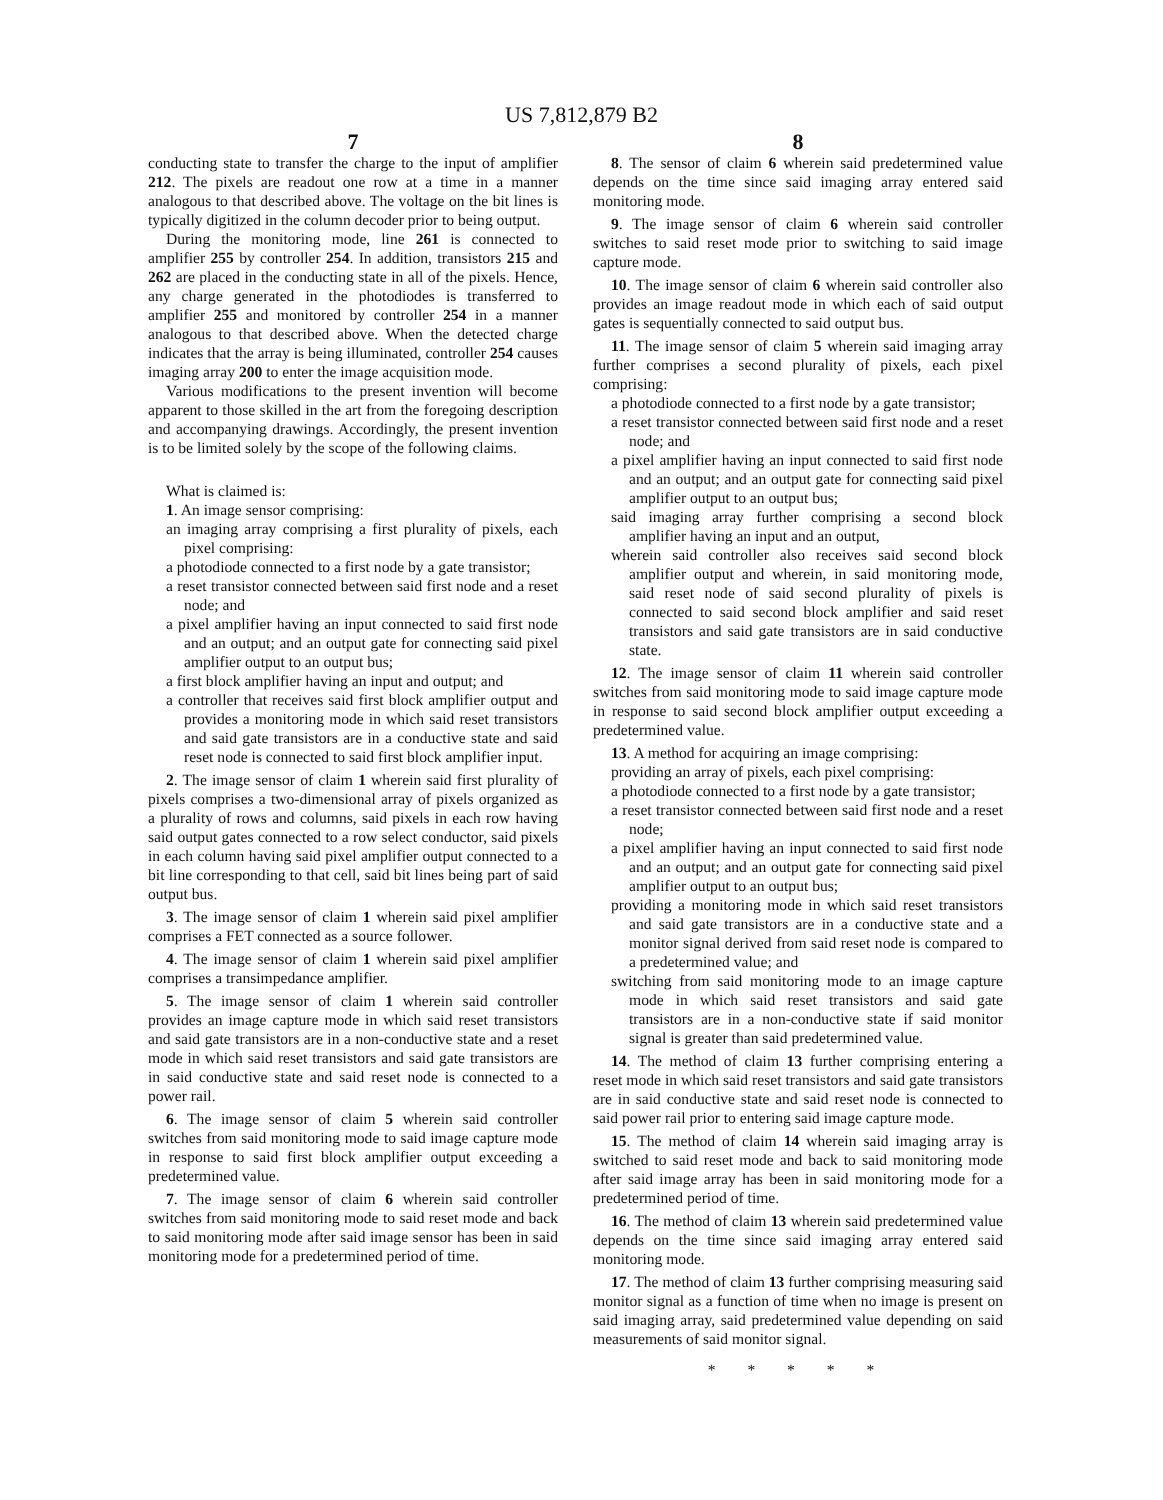US 7,812,879 B2
7
conducting state to transfer the charge to the input of amplifier 212. The pixels are readout one row at a time in a manner analogous to that described above. The voltage on the bit lines is typically digitized in the column decoder prior to being output.
During the monitoring mode, line 261 is connected to amplifier 255 by controller 254. In addition, transistors 215 and 262 are placed in the conducting state in all of the pixels. Hence, any charge generated in the photodiodes is transferred to amplifier 255 and monitored by controller 254 in a manner analogous to that described above. When the detected charge indicates that the array is being illuminated, controller 254 causes imaging array 200 to enter the image acquisition mode.
Various modifications to the present invention will become apparent to those skilled in the art from the foregoing description and accompanying drawings. Accordingly, the present invention is to be limited solely by the scope of the following claims.
What is claimed is:
1. An image sensor comprising:
an imaging array comprising a first plurality of pixels, each pixel comprising:
a photodiode connected to a first node by a gate transistor;
a reset transistor connected between said first node and a reset node; and
a pixel amplifier having an input connected to said first node and an output; and an output gate for connecting said pixel amplifier output to an output bus;
a first block amplifier having an input and output; and
a controller that receives said first block amplifier output and provides a monitoring mode in which said reset transistors and said gate transistors are in a conductive state and said reset node is connected to said first block amplifier input.
2. The image sensor of claim 1 wherein said first plurality of pixels comprises a two-dimensional array of pixels organized as a plurality of rows and columns, said pixels in each row having said output gates connected to a row select conductor, said pixels in each column having said pixel amplifier output connected to a bit line corresponding to that cell, said bit lines being part of said output bus.
3. The image sensor of claim 1 wherein said pixel amplifier comprises a FET connected as a source follower.
4. The image sensor of claim 1 wherein said pixel amplifier comprises a transimpedance amplifier.
5. The image sensor of claim 1 wherein said controller provides an image capture mode in which said reset transistors and said gate transistors are in a non-conductive state and a reset mode in which said reset transistors and said gate transistors are in said conductive state and said reset node is connected to a power rail.
6. The image sensor of claim 5 wherein said controller switches from said monitoring mode to said image capture mode in response to said first block amplifier output exceeding a predetermined value.
7. The image sensor of claim 6 wherein said controller switches from said monitoring mode to said reset mode and back to said monitoring mode after said image sensor has been in said monitoring mode for a predetermined period of time.
8
8. The sensor of claim 6 wherein said predetermined value depends on the time since said imaging array entered said monitoring mode.
9. The image sensor of claim 6 wherein said controller switches to said reset mode prior to switching to said image capture mode.
10. The image sensor of claim 6 wherein said controller also provides an image readout mode in which each of said output gates is sequentially connected to said output bus.
11. The image sensor of claim 5 wherein said imaging array further comprises a second plurality of pixels, each pixel comprising:
a photodiode connected to a first node by a gate transistor;
a reset transistor connected between said first node and a reset node; and
a pixel amplifier having an input connected to said first node and an output; and an output gate for connecting said pixel amplifier output to an output bus;
said imaging array further comprising a second block amplifier having an input and an output,
wherein said controller also receives said second block amplifier output and wherein, in said monitoring mode, said reset node of said second plurality of pixels is connected to said second block amplifier and said reset transistors and said gate transistors are in said conductive state.
12. The image sensor of claim 11 wherein said controller switches from said monitoring mode to said image capture mode in response to said second block amplifier output exceeding a predetermined value.
13. A method for acquiring an image comprising:
providing an array of pixels, each pixel comprising:
a photodiode connected to a first node by a gate transistor;
a reset transistor connected between said first node and a reset node;
a pixel amplifier having an input connected to said first node and an output; and an output gate for connecting said pixel amplifier output to an output bus;
providing a monitoring mode in which said reset transistors and said gate transistors are in a conductive state and a monitor signal derived from said reset node is compared to a predetermined value; and
switching from said monitoring mode to an image capture mode in which said reset transistors and said gate transistors are in a non-conductive state if said monitor signal is greater than said predetermined value.
14. The method of claim 13 further comprising entering a reset mode in which said reset transistors and said gate transistors are in said conductive state and said reset node is connected to said power rail prior to entering said image capture mode.
15. The method of claim 14 wherein said imaging array is switched to said reset mode and back to said monitoring mode after said image array has been in said monitoring mode for a predetermined period of time.
16. The method of claim 13 wherein said predetermined value depends on the time since said imaging array entered said monitoring mode.
17. The method of claim 13 further comprising measuring said monitor signal as a function of time when no image is present on said imaging array, said predetermined value depending on said measurements of said monitor signal.
* * * * *